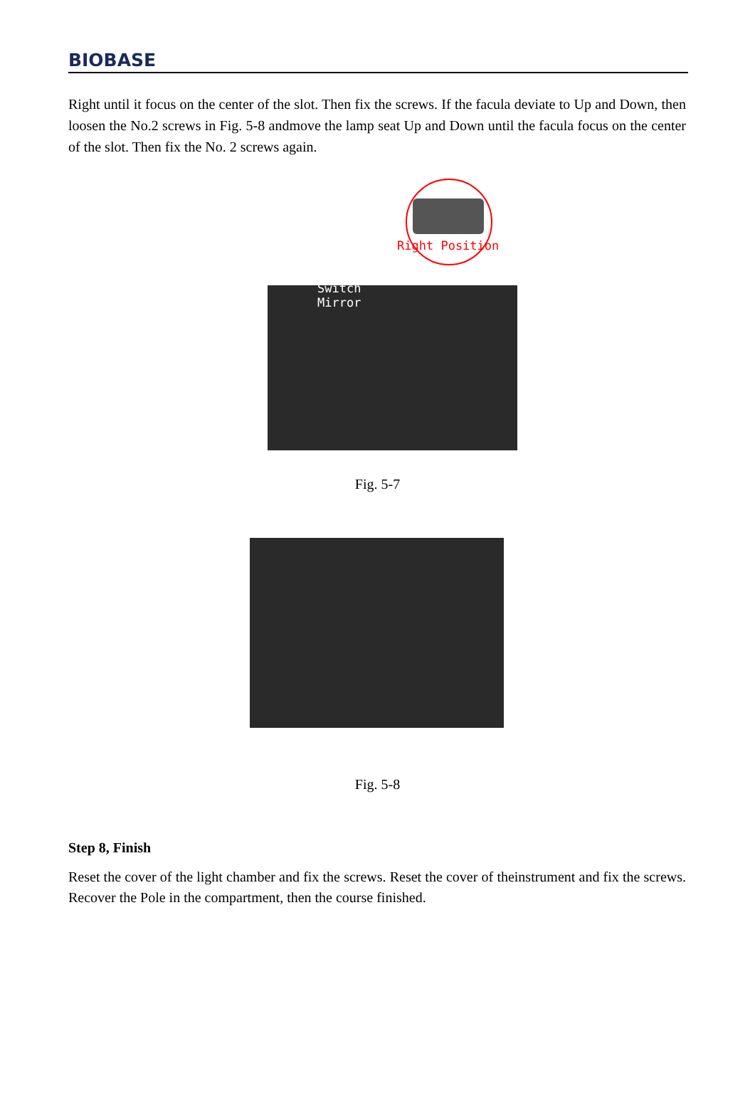BIOBASE
Right until it focus on the center of the slot. Then fix the screws. If the facula deviate to Up and Down, then loosen the No.2 screws in Fig. 5-8 andmove the lamp seat Up and Down until the facula focus on the center of the slot. Then fix the No. 2 screws again.
Right Position
Switch
Mirror
Fig. 5-7
Fig. 5-8
Step 8, Finish
Reset the cover of the light chamber and fix the screws. Reset the cover of theinstrument and fix the screws. Recover the Pole in the compartment, then the course finished.